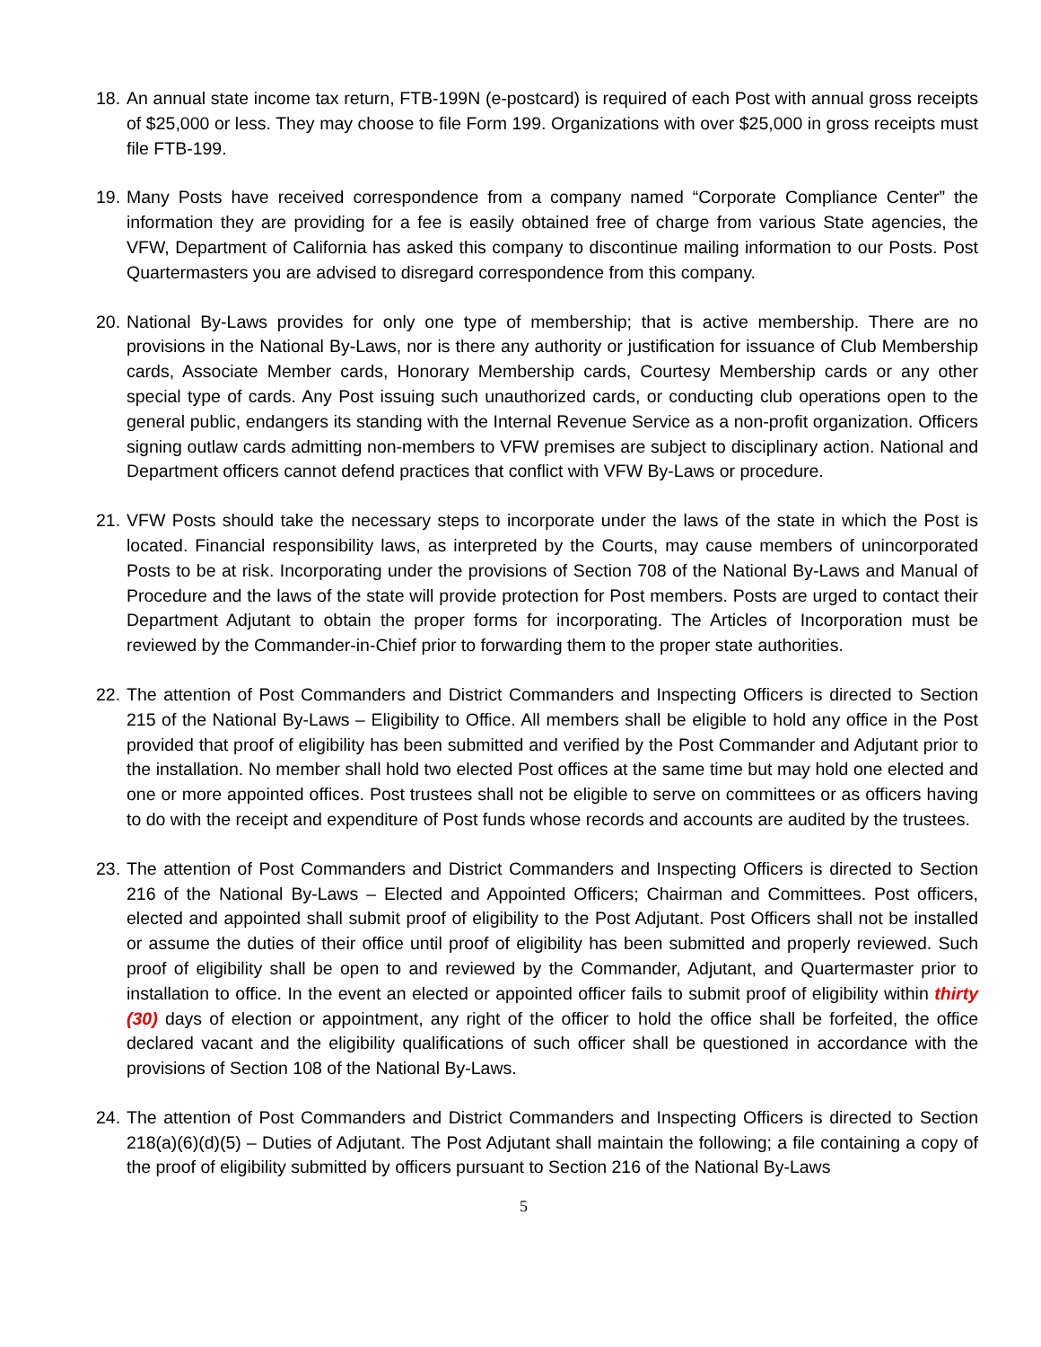18.
An annual state income tax return, FTB-199N (e-postcard) is required of each Post with annual gross receipts of $25,000 or less. They may choose to file Form 199. Organizations with over $25,000 in gross receipts must file FTB-199.
19.
Many Posts have received correspondence from a company named “Corporate Compliance Center” the information they are providing for a fee is easily obtained free of charge from various State agencies, the VFW, Department of California has asked this company to discontinue mailing information to our Posts. Post Quartermasters you are advised to disregard correspondence from this company.
20.
National By-Laws provides for only one type of membership; that is active membership. There are no provisions in the National By-Laws, nor is there any authority or justification for issuance of Club Membership cards, Associate Member cards, Honorary Membership cards, Courtesy Membership cards or any other special type of cards. Any Post issuing such unauthorized cards, or conducting club operations open to the general public, endangers its standing with the Internal Revenue Service as a non-profit organization. Officers signing outlaw cards admitting non-members to VFW premises are subject to disciplinary action. National and Department officers cannot defend practices that conflict with VFW By-Laws or procedure.
21.
VFW Posts should take the necessary steps to incorporate under the laws of the state in which the Post is located. Financial responsibility laws, as interpreted by the Courts, may cause members of unincorporated Posts to be at risk. Incorporating under the provisions of Section 708 of the National By-Laws and Manual of Procedure and the laws of the state will provide protection for Post members. Posts are urged to contact their Department Adjutant to obtain the proper forms for incorporating. The Articles of Incorporation must be reviewed by the Commander-in-Chief prior to forwarding them to the proper state authorities.
22.
The attention of Post Commanders and District Commanders and Inspecting Officers is directed to Section 215 of the National By-Laws – Eligibility to Office. All members shall be eligible to hold any office in the Post provided that proof of eligibility has been submitted and verified by the Post Commander and Adjutant prior to the installation. No member shall hold two elected Post offices at the same time but may hold one elected and one or more appointed offices. Post trustees shall not be eligible to serve on committees or as officers having to do with the receipt and expenditure of Post funds whose records and accounts are audited by the trustees.
23.
The attention of Post Commanders and District Commanders and Inspecting Officers is directed to Section 216 of the National By-Laws – Elected and Appointed Officers; Chairman and Committees. Post officers, elected and appointed shall submit proof of eligibility to the Post Adjutant. Post Officers shall not be installed or assume the duties of their office until proof of eligibility has been submitted and properly reviewed. Such proof of eligibility shall be open to and reviewed by the Commander, Adjutant, and Quartermaster prior to installation to office. In the event an elected or appointed officer fails to submit proof of eligibility within thirty (30) days of election or appointment, any right of the officer to hold the office shall be forfeited, the office declared vacant and the eligibility qualifications of such officer shall be questioned in accordance with the provisions of Section 108 of the National By-Laws.
24.
The attention of Post Commanders and District Commanders and Inspecting Officers is directed to Section 218(a)(6)(d)(5) – Duties of Adjutant. The Post Adjutant shall maintain the following; a file containing a copy of the proof of eligibility submitted by officers pursuant to Section 216 of the National By-Laws
5